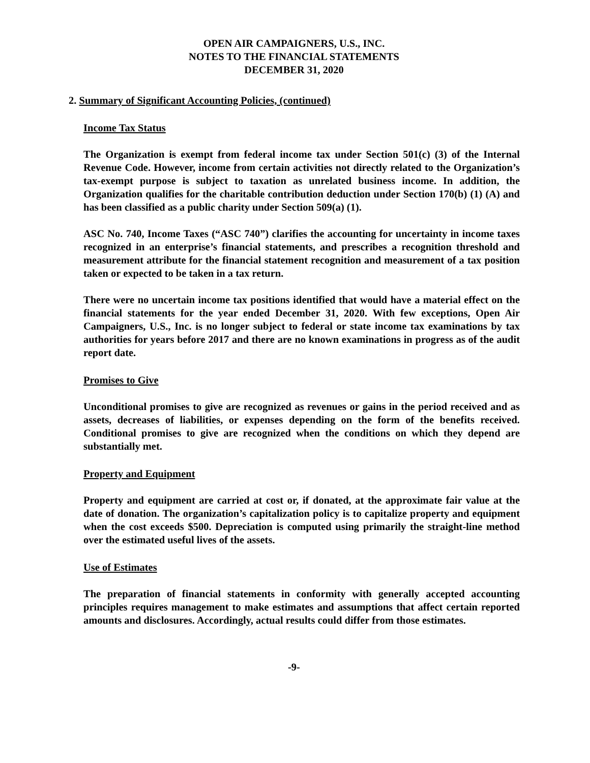OPEN AIR CAMPAIGNERS, U.S., INC.
NOTES TO THE FINANCIAL STATEMENTS
DECEMBER 31, 2020
2. Summary of Significant Accounting Policies, (continued)
Income Tax Status
The Organization is exempt from federal income tax under Section 501(c) (3) of the Internal Revenue Code. However, income from certain activities not directly related to the Organization’s tax-exempt purpose is subject to taxation as unrelated business income. In addition, the Organization qualifies for the charitable contribution deduction under Section 170(b) (1) (A) and has been classified as a public charity under Section 509(a) (1).
ASC No. 740, Income Taxes (“ASC 740”) clarifies the accounting for uncertainty in income taxes recognized in an enterprise’s financial statements, and prescribes a recognition threshold and measurement attribute for the financial statement recognition and measurement of a tax position taken or expected to be taken in a tax return.
There were no uncertain income tax positions identified that would have a material effect on the financial statements for the year ended December 31, 2020. With few exceptions, Open Air Campaigners, U.S., Inc. is no longer subject to federal or state income tax examinations by tax authorities for years before 2017 and there are no known examinations in progress as of the audit report date.
Promises to Give
Unconditional promises to give are recognized as revenues or gains in the period received and as assets, decreases of liabilities, or expenses depending on the form of the benefits received. Conditional promises to give are recognized when the conditions on which they depend are substantially met.
Property and Equipment
Property and equipment are carried at cost or, if donated, at the approximate fair value at the date of donation. The organization’s capitalization policy is to capitalize property and equipment when the cost exceeds $500. Depreciation is computed using primarily the straight-line method over the estimated useful lives of the assets.
Use of Estimates
The preparation of financial statements in conformity with generally accepted accounting principles requires management to make estimates and assumptions that affect certain reported amounts and disclosures. Accordingly, actual results could differ from those estimates.
-9-